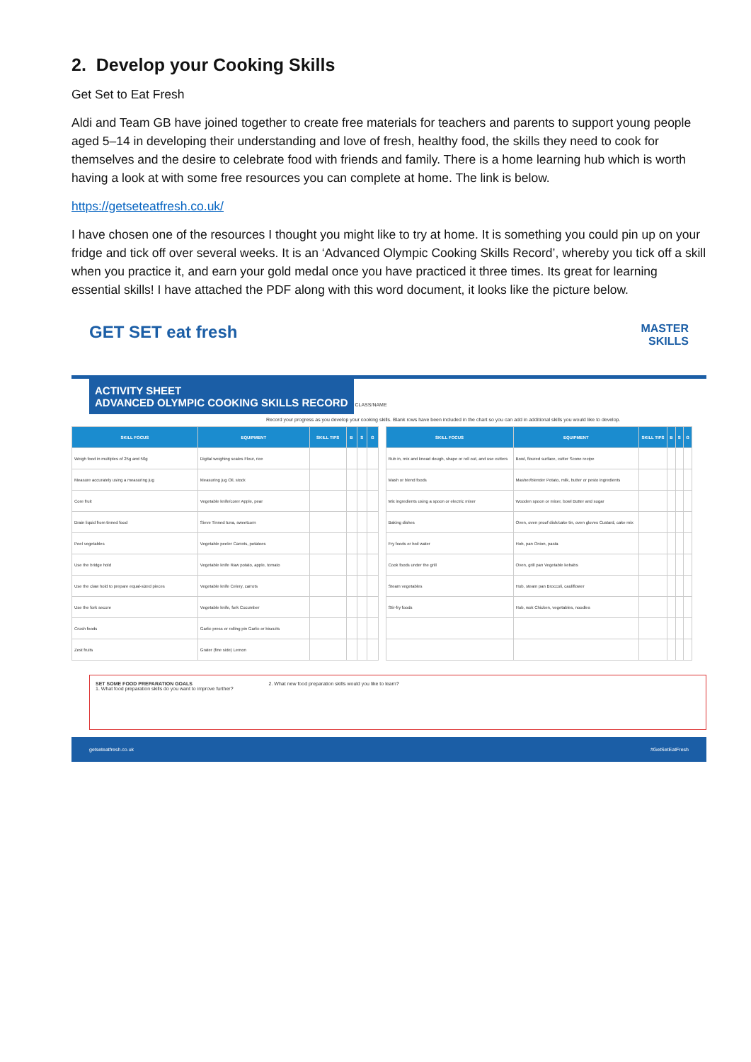2. Develop your Cooking Skills
Get Set to Eat Fresh
Aldi and Team GB have joined together to create free materials for teachers and parents to support young people aged 5–14 in developing their understanding and love of fresh, healthy food, the skills they need to cook for themselves and the desire to celebrate food with friends and family. There is a home learning hub which is worth having a look at with some free resources you can complete at home. The link is below.
https://getseteatfresh.co.uk/
I have chosen one of the resources I thought you might like to try at home. It is something you could pin up on your fridge and tick off over several weeks. It is an ‘Advanced Olympic Cooking Skills Record’, whereby you tick off a skill when you practice it, and earn your gold medal once you have practiced it three times. Its great for learning essential skills! I have attached the PDF along with this word document, it looks like the picture below.
GET SET eat fresh MASTER
SKILLS
ACTIVITY SHEET
ADVANCED OLYMPIC COOKING SKILLS RECORD
CLASS/NAME
Record your progress as you develop your cooking skills. Blank rows have been included in the chart so you can add in additional skills you would like to develop.
| SKILL FOCUS | EQUIPMENT | SKILL TIPS | B | S | G |
| --- | --- | --- | --- | --- | --- |
| Weigh food in multiples of 25g and 50g | Digital weighing scales Flour, rice | | | | |
| Measure accurately using a measuring jug | Measuring jug Oil, stock | | | | |
| Core fruit | Vegetable knife/corer Apple, pear | | | | |
| Drain liquid from tinned food | Sieve Tinned tuna, sweetcorn | | | | |
| Peel vegetables | Vegetable peeler Carrots, potatoes | | | | |
| Use the bridge hold | Vegetable knife Raw potato, apple, tomato | | | | |
| Use the claw hold to prepare equal-sized pieces | Vegetable knife Celery, carrots | | | | |
| Use the fork secure | Vegetable knife, fork Cucumber | | | | |
| Crush foods | Garlic press or rolling pin Garlic or biscuits | | | | |
| Zest fruits | Grater (fine side) Lemon | | | | |
| SKILL FOCUS | EQUIPMENT | SKILL TIPS | B | S | G |
| --- | --- | --- | --- | --- | --- |
| Rub in, mix and knead dough, shape or roll out, and use cutters | Bowl, floured surface, cutter Scone recipe | | | | |
| Mash or blend foods | Masher/blender Potato, milk, butter or pesto ingredients | | | | |
| Mix ingredients using a spoon or electric mixer | Wooden spoon or mixer, bowl Butter and sugar | | | | |
| Baking dishes | Oven, oven proof dish/cake tin, oven gloves Custard, cake mix | | | | |
| Fry foods or boil water | Hob, pan Onion, pasta | | | | |
| Cook foods under the grill | Oven, grill pan Vegetable kebabs | | | | |
| Steam vegetables | Hob, steam pan Broccoli, cauliflower | | | | |
| Stir-fry foods | Hob, wok Chicken, vegetables, noodles | | | | |
SET SOME FOOD PREPARATION GOALS
1. What food preparation skills do you want to improve further? 2. What new food preparation skills would you like to learn?
getseteatfresh.co.uk #GetSetEatFresh